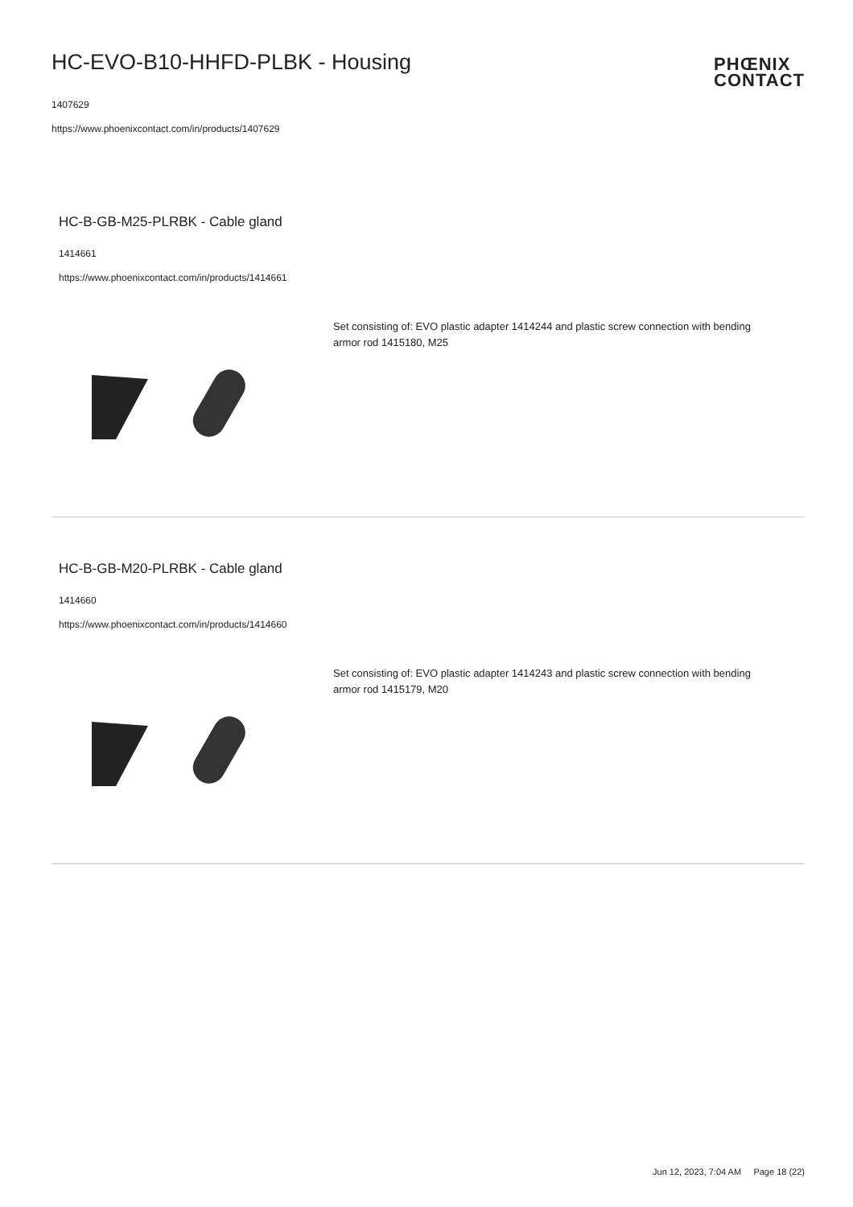HC-EVO-B10-HHFD-PLBK - Housing
PHŒNIX
CONTACT
1407629
https://www.phoenixcontact.com/in/products/1407629
HC-B-GB-M25-PLRBK - Cable gland
1414661
https://www.phoenixcontact.com/in/products/1414661
Set consisting of: EVO plastic adapter 1414244 and plastic screw connection with bending armor rod 1415180, M25
HC-B-GB-M20-PLRBK - Cable gland
1414660
https://www.phoenixcontact.com/in/products/1414660
Set consisting of: EVO plastic adapter 1414243 and plastic screw connection with bending armor rod 1415179, M20
Jun 12, 2023, 7:04 AM Page 18 (22)